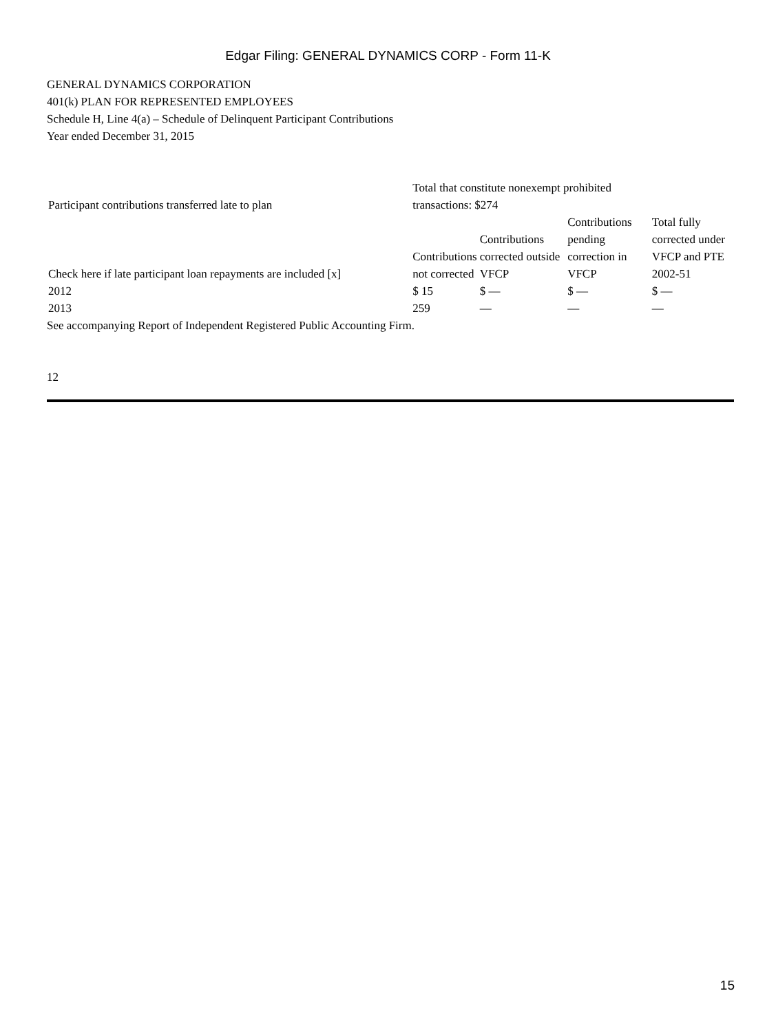Edgar Filing: GENERAL DYNAMICS CORP - Form 11-K
GENERAL DYNAMICS CORPORATION
401(k) PLAN FOR REPRESENTED EMPLOYEES
Schedule H, Line 4(a) – Schedule of Delinquent Participant Contributions
Year ended December 31, 2015
| Participant contributions transferred late to plan | Total that constitute nonexempt prohibited transactions: $274 | | | Total fully corrected under VFCP and PTE 2002-51 |
| Check here if late participant loan repayments are included [x] | Contributions not corrected | Contributions corrected outside VFCP | Contributions pending correction in VFCP | |
| 2012 | $ 15 | $ — | $ — | $ — |
| 2013 | 259 | — | — | — |
See accompanying Report of Independent Registered Public Accounting Firm.
12
15